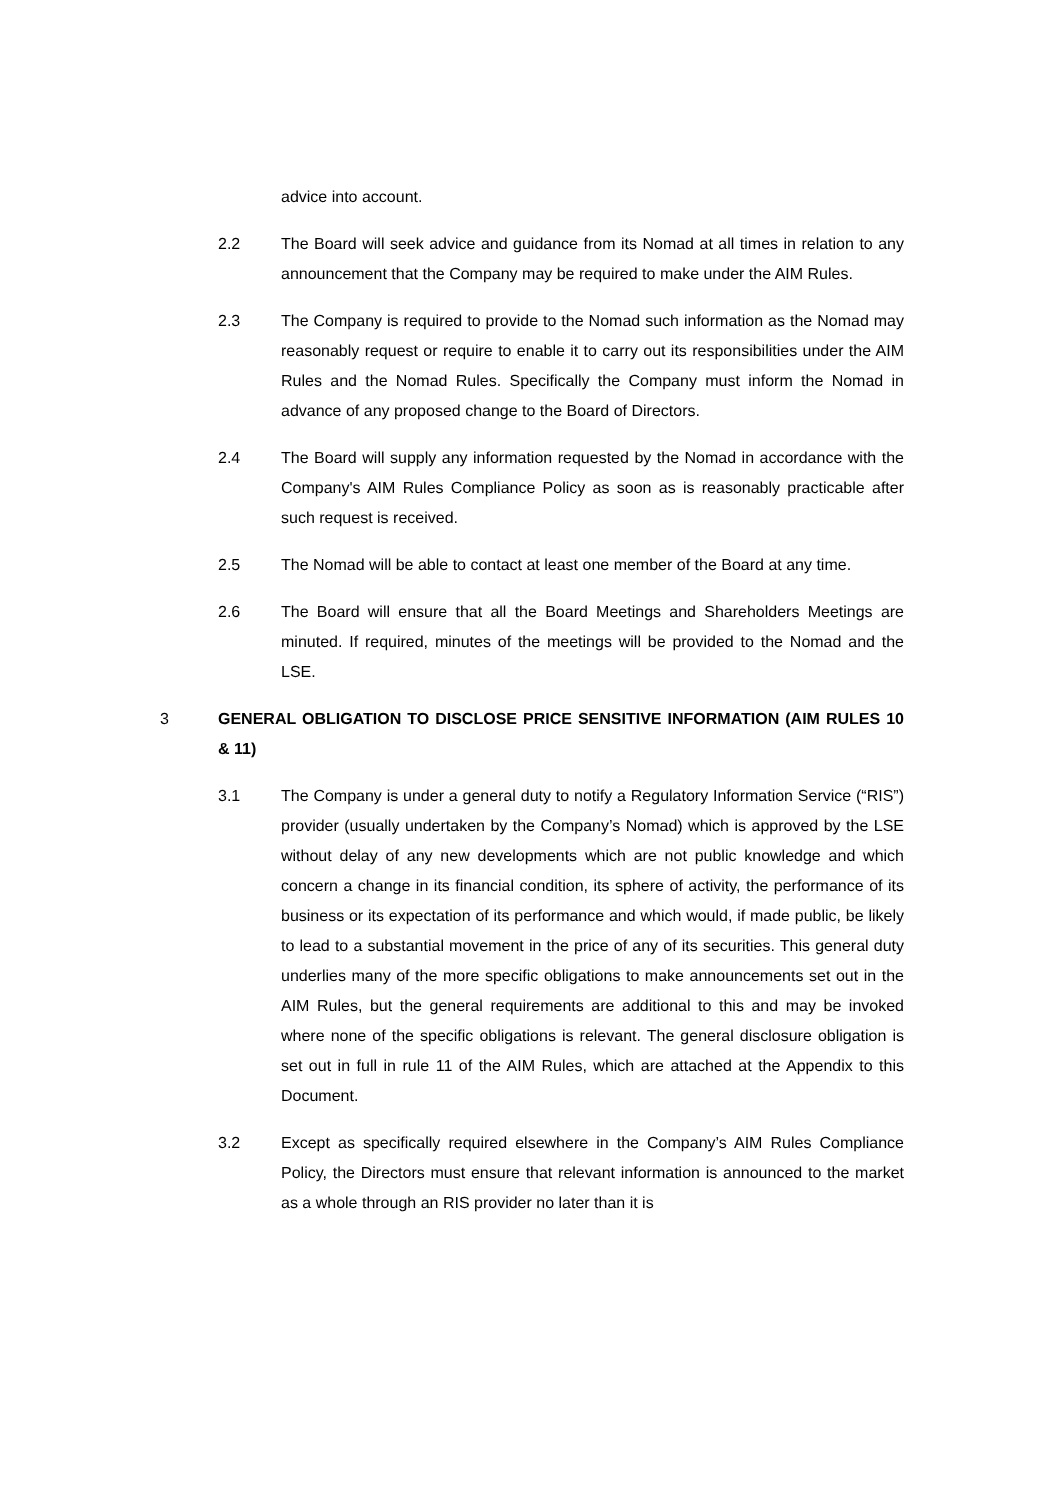advice into account.
2.2 The Board will seek advice and guidance from its Nomad at all times in relation to any announcement that the Company may be required to make under the AIM Rules.
2.3 The Company is required to provide to the Nomad such information as the Nomad may reasonably request or require to enable it to carry out its responsibilities under the AIM Rules and the Nomad Rules. Specifically the Company must inform the Nomad in advance of any proposed change to the Board of Directors.
2.4 The Board will supply any information requested by the Nomad in accordance with the Company's AIM Rules Compliance Policy as soon as is reasonably practicable after such request is received.
2.5 The Nomad will be able to contact at least one member of the Board at any time.
2.6 The Board will ensure that all the Board Meetings and Shareholders Meetings are minuted. If required, minutes of the meetings will be provided to the Nomad and the LSE.
3 GENERAL OBLIGATION TO DISCLOSE PRICE SENSITIVE INFORMATION (AIM RULES 10 & 11)
3.1 The Company is under a general duty to notify a Regulatory Information Service (“RIS”) provider (usually undertaken by the Company’s Nomad) which is approved by the LSE without delay of any new developments which are not public knowledge and which concern a change in its financial condition, its sphere of activity, the performance of its business or its expectation of its performance and which would, if made public, be likely to lead to a substantial movement in the price of any of its securities. This general duty underlies many of the more specific obligations to make announcements set out in the AIM Rules, but the general requirements are additional to this and may be invoked where none of the specific obligations is relevant. The general disclosure obligation is set out in full in rule 11 of the AIM Rules, which are attached at the Appendix to this Document.
3.2 Except as specifically required elsewhere in the Company’s AIM Rules Compliance Policy, the Directors must ensure that relevant information is announced to the market as a whole through an RIS provider no later than it is